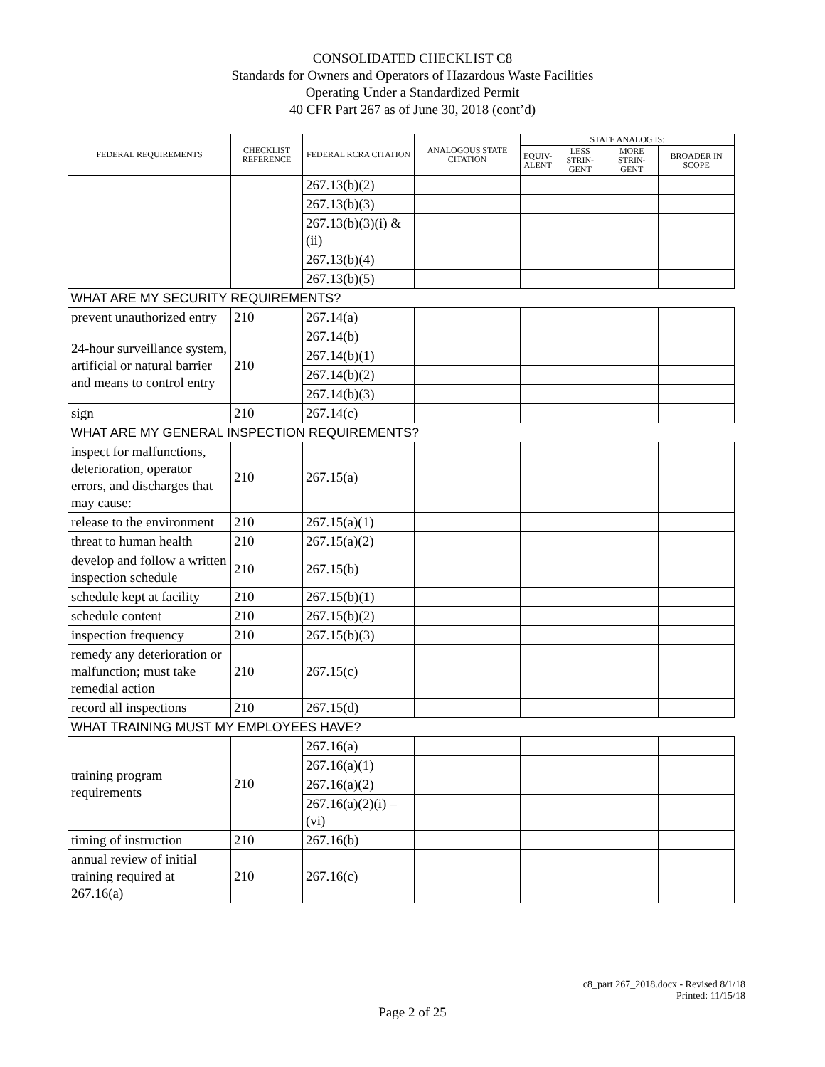CONSOLIDATED CHECKLIST C8
Standards for Owners and Operators of Hazardous Waste Facilities
Operating Under a Standardized Permit
40 CFR Part 267 as of June 30, 2018 (cont’d)
| FEDERAL REQUIREMENTS | CHECKLIST REFERENCE | FEDERAL RCRA CITATION | ANALOGOUS STATE CITATION | STATE ANALOG IS: | | | |
| --- | --- | --- | --- | --- | --- | --- | --- |
| | | | | EQUIV- ALENT | LESS STRIN- GENT | MORE STRIN- GENT | BROADER IN SCOPE |
| | | 267.13(b)(2) | | | | | |
| | | 267.13(b)(3) | | | | | |
| | | 267.13(b)(3)(i) & (ii) | | | | | |
| | | 267.13(b)(4) | | | | | |
| | | 267.13(b)(5) | | | | | |
| WHAT ARE MY SECURITY REQUIREMENTS? | | | | | | | |
| prevent unauthorized entry | 210 | 267.14(a) | | | | | |
| 24-hour surveillance system, artificial or natural barrier and means to control entry | 210 | 267.14(b) | | | | | |
| | | 267.14(b)(1) | | | | | |
| | | 267.14(b)(2) | | | | | |
| | | 267.14(b)(3) | | | | | |
| sign | 210 | 267.14(c) | | | | | |
| WHAT ARE MY GENERAL INSPECTION REQUIREMENTS? | | | | | | | |
| inspect for malfunctions, deterioration, operator errors, and discharges that may cause: | 210 | 267.15(a) | | | | | |
| release to the environment | 210 | 267.15(a)(1) | | | | | |
| threat to human health | 210 | 267.15(a)(2) | | | | | |
| develop and follow a written inspection schedule | 210 | 267.15(b) | | | | | |
| schedule kept at facility | 210 | 267.15(b)(1) | | | | | |
| schedule content | 210 | 267.15(b)(2) | | | | | |
| inspection frequency | 210 | 267.15(b)(3) | | | | | |
| remedy any deterioration or malfunction; must take remedial action | 210 | 267.15(c) | | | | | |
| record all inspections | 210 | 267.15(d) | | | | | |
| WHAT TRAINING MUST MY EMPLOYEES HAVE? | | | | | | | |
| training program requirements | 210 | 267.16(a) | | | | | |
| | | 267.16(a)(1) | | | | | |
| | | 267.16(a)(2) | | | | | |
| | | 267.16(a)(2)(i) – (vi) | | | | | |
| timing of instruction | 210 | 267.16(b) | | | | | |
| annual review of initial training required at 267.16(a) | 210 | 267.16(c) | | | | | |
c8_part 267_2018.docx - Revised 8/1/18
Printed: 11/15/18
Page 2 of 25